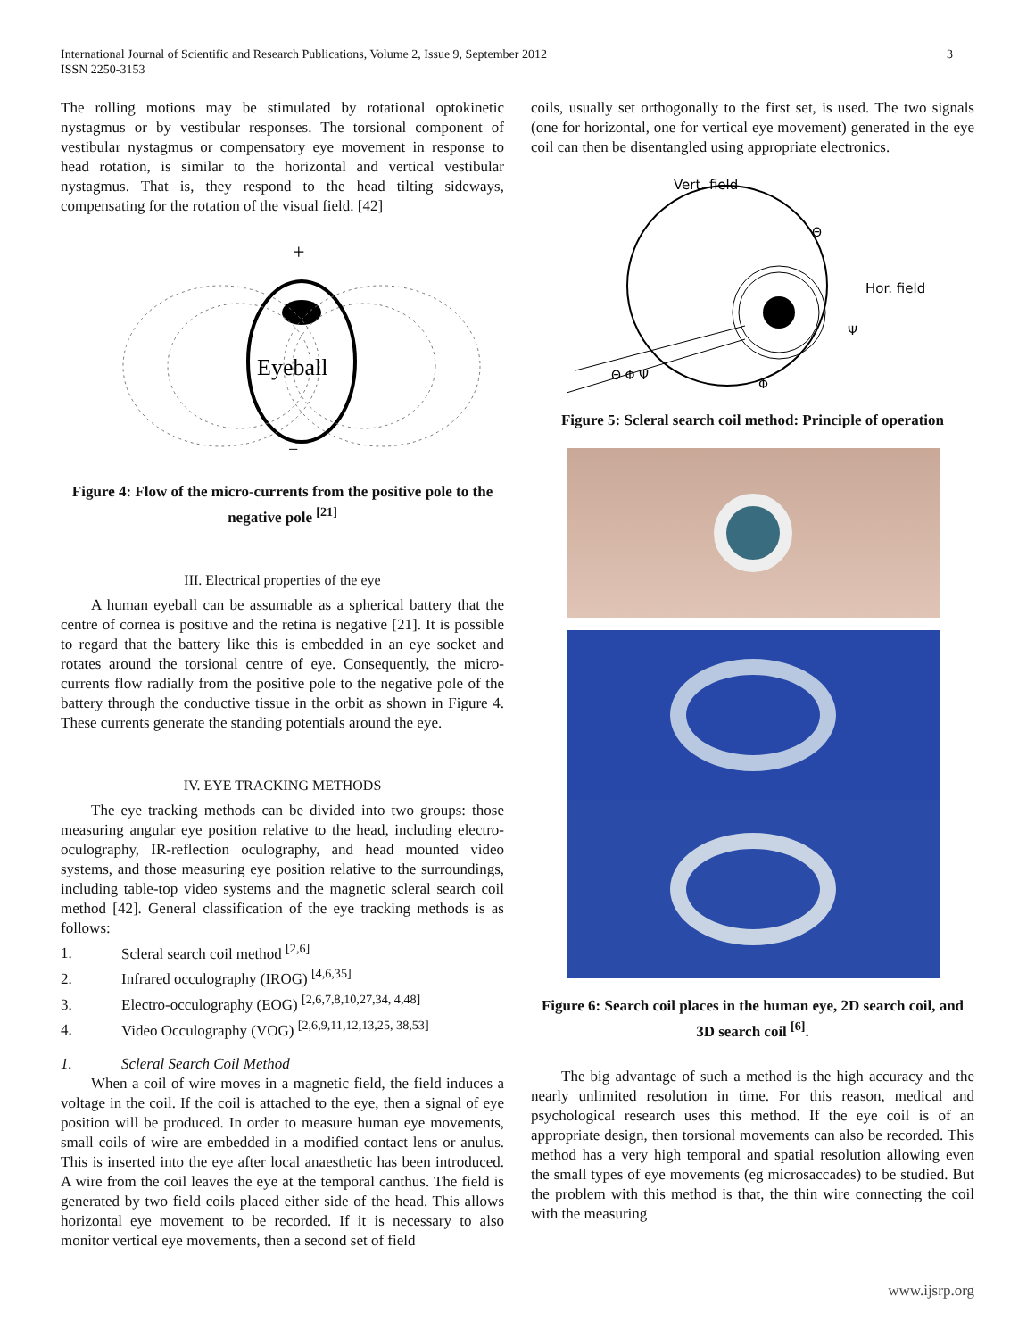International Journal of Scientific and Research Publications, Volume 2, Issue 9, September 2012
ISSN 2250-3153
3
The rolling motions may be stimulated by rotational optokinetic nystagmus or by vestibular responses. The torsional component of vestibular nystagmus or compensatory eye movement in response to head rotation, is similar to the horizontal and vertical vestibular nystagmus. That is, they respond to the head tilting sideways, compensating for the rotation of the visual field. [42]
+
Eyeball
−
Figure 4: Flow of the micro-currents from the positive pole to the negative pole <sup>[21]</sup>
III. Electrical properties of the eye
A human eyeball can be assumable as a spherical battery that the centre of cornea is positive and the retina is negative [21]. It is possible to regard that the battery like this is embedded in an eye socket and rotates around the torsional centre of eye. Consequently, the micro-currents flow radially from the positive pole to the negative pole of the battery through the conductive tissue in the orbit as shown in Figure 4. These currents generate the standing potentials around the eye.
IV. EYE TRACKING METHODS
The eye tracking methods can be divided into two groups: those measuring angular eye position relative to the head, including electro-oculography, IR-reflection oculography, and head mounted video systems, and those measuring eye position relative to the surroundings, including table-top video systems and the magnetic scleral search coil method [42]. General classification of the eye tracking methods is as follows:
1. Scleral search coil method <sup>[2,6]</sup>
2. Infrared occulography (IROG) <sup>[4,6,35]</sup>
3. Electro-occulography (EOG) <sup>[2,6,7,8,10,27,34, 4,48]</sup>
4. Video Occulography (VOG) <sup>[2,6,9,11,12,13,25, 38,53]</sup>
1. Scleral Search Coil Method
When a coil of wire moves in a magnetic field, the field induces a voltage in the coil. If the coil is attached to the eye, then a signal of eye position will be produced. In order to measure human eye movements, small coils of wire are embedded in a modified contact lens or anulus. This is inserted into the eye after local anaesthetic has been introduced. A wire from the coil leaves the eye at the temporal canthus. The field is generated by two field coils placed either side of the head. This allows horizontal eye movement to be recorded. If it is necessary to also monitor vertical eye movements, then a second set of field
coils, usually set orthogonally to the first set, is used. The two signals (one for horizontal, one for vertical eye movement) generated in the eye coil can then be disentangled using appropriate electronics.
Vert. field
Hor. field
Θ
Ψ
Φ
Θ Φ Ψ
Figure 5: Scleral search coil method: Principle of operation
Figure 6: Search coil places in the human eye, 2D search coil, and 3D search coil <sup>[6]</sup>.
The big advantage of such a method is the high accuracy and the nearly unlimited resolution in time. For this reason, medical and psychological research uses this method. If the eye coil is of an appropriate design, then torsional movements can also be recorded. This method has a very high temporal and spatial resolution allowing even the small types of eye movements (eg microsaccades) to be studied. But the problem with this method is that, the thin wire connecting the coil with the measuring
www.ijsrp.org